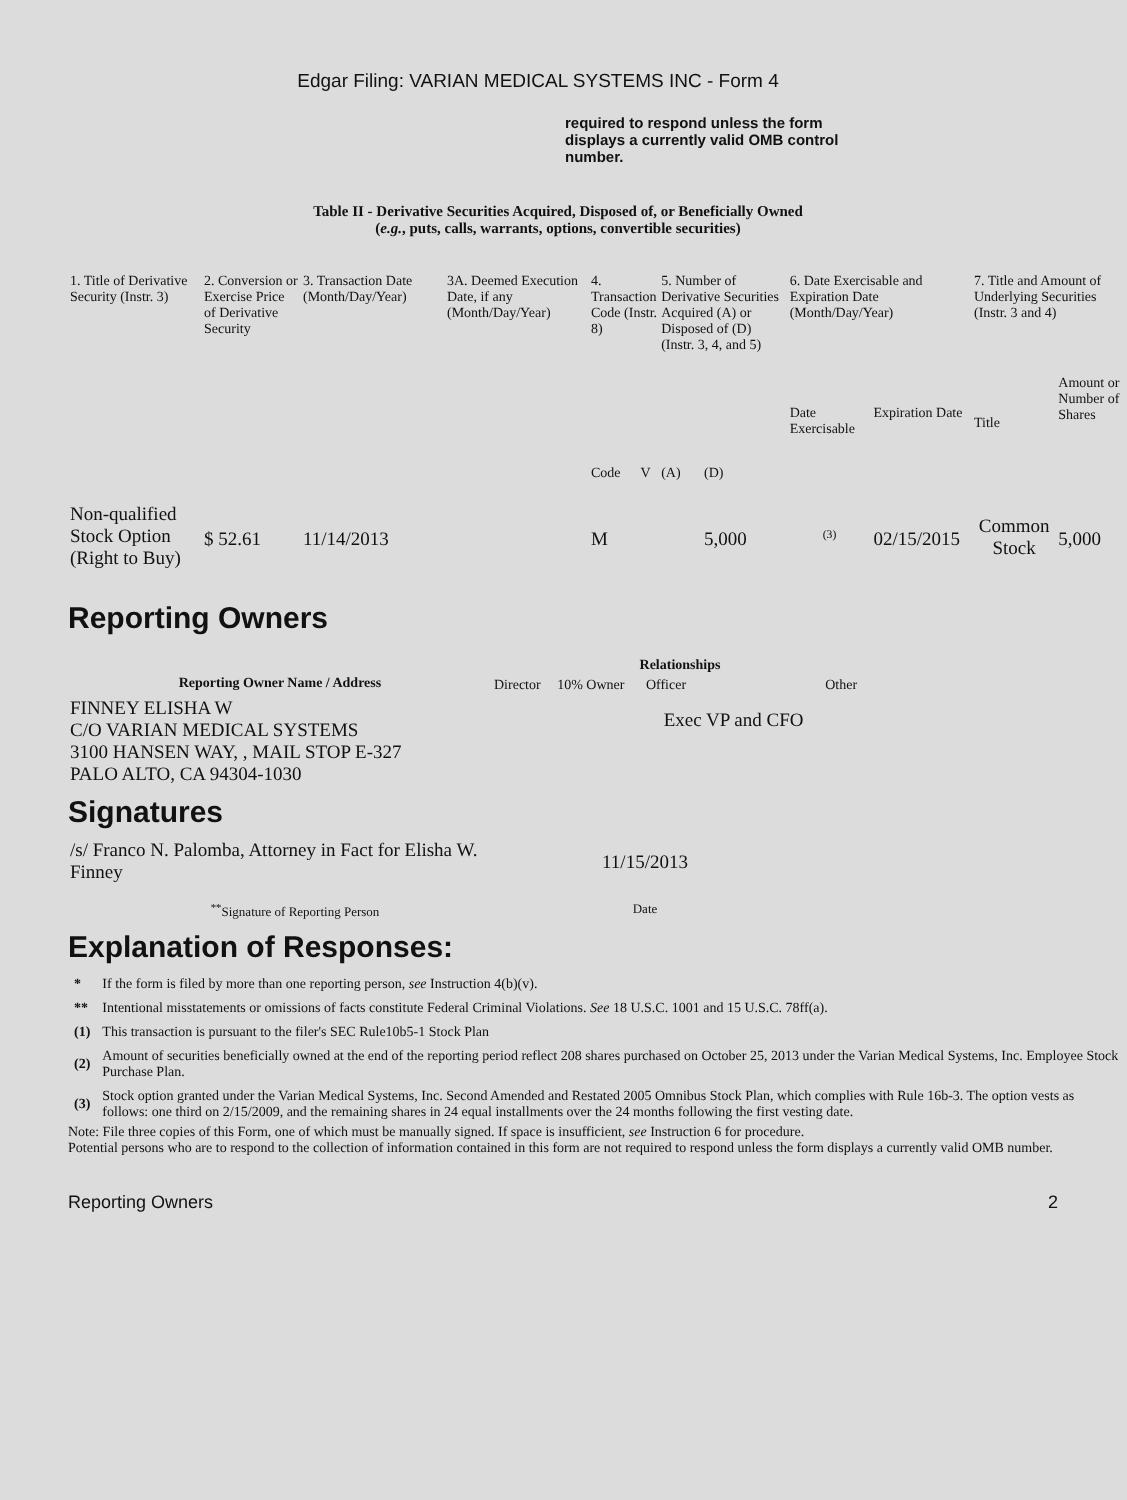Edgar Filing: VARIAN MEDICAL SYSTEMS INC - Form 4
required to respond unless the form displays a currently valid OMB control number.
Table II - Derivative Securities Acquired, Disposed of, or Beneficially Owned
(e.g., puts, calls, warrants, options, convertible securities)
| 1. Title of Derivative Security (Instr. 3) | 2. Conversion or Exercise Price of Derivative Security | 3. Transaction Date (Month/Day/Year) | 3A. Deemed Execution Date, if any (Month/Day/Year) | 4. Transaction Code (Instr. 8) | | 5. Number of Derivative Securities Acquired (A) or Disposed of (D) (Instr. 3, 4, and 5) | | 6. Date Exercisable and Expiration Date (Month/Day/Year) | | 7. Title and Amount of Underlying Securities (Instr. 3 and 4) | |
| | | | | Code | V | (A) | (D) | Date Exercisable | Expiration Date | Title | Amount or Number of Shares |
| Non-qualified Stock Option (Right to Buy) | $ 52.61 | 11/14/2013 | | M | | | 5,000 | <sup>(3)</sup> | 02/15/2015 | Common Stock | 5,000 |
Reporting Owners
| Reporting Owner Name / Address | Relationships | | | |
| --- | --- | --- | --- | --- |
| | Director | 10% Owner | Officer | Other |
| FINNEY ELISHA W C/O VARIAN MEDICAL SYSTEMS 3100 HANSEN WAY, , MAIL STOP E-327 PALO ALTO, CA 94304-1030 | | | Exec VP and CFO | |
Signatures
| /s/ Franco N. Palomba, Attorney in Fact for Elisha W. Finney | 11/15/2013 |
| <sup>**</sup> Signature of Reporting Person | Date |
Explanation of Responses:
| * | If the form is filed by more than one reporting person, see Instruction 4(b)(v). |
| ** | Intentional misstatements or omissions of facts constitute Federal Criminal Violations. See 18 U.S.C. 1001 and 15 U.S.C. 78ff(a). |
| (1) | This transaction is pursuant to the filer's SEC Rule10b5-1 Stock Plan |
| (2) | Amount of securities beneficially owned at the end of the reporting period reflect 208 shares purchased on October 25, 2013 under the Varian Medical Systems, Inc. Employee Stock Purchase Plan. |
| (3) | Stock option granted under the Varian Medical Systems, Inc. Second Amended and Restated 2005 Omnibus Stock Plan, which complies with Rule 16b-3. The option vests as follows: one third on 2/15/2009, and the remaining shares in 24 equal installments over the 24 months following the first vesting date. |
Note: File three copies of this Form, one of which must be manually signed. If space is insufficient, see Instruction 6 for procedure.
Potential persons who are to respond to the collection of information contained in this form are not required to respond unless the form displays a currently valid OMB number.
Reporting Owners 2